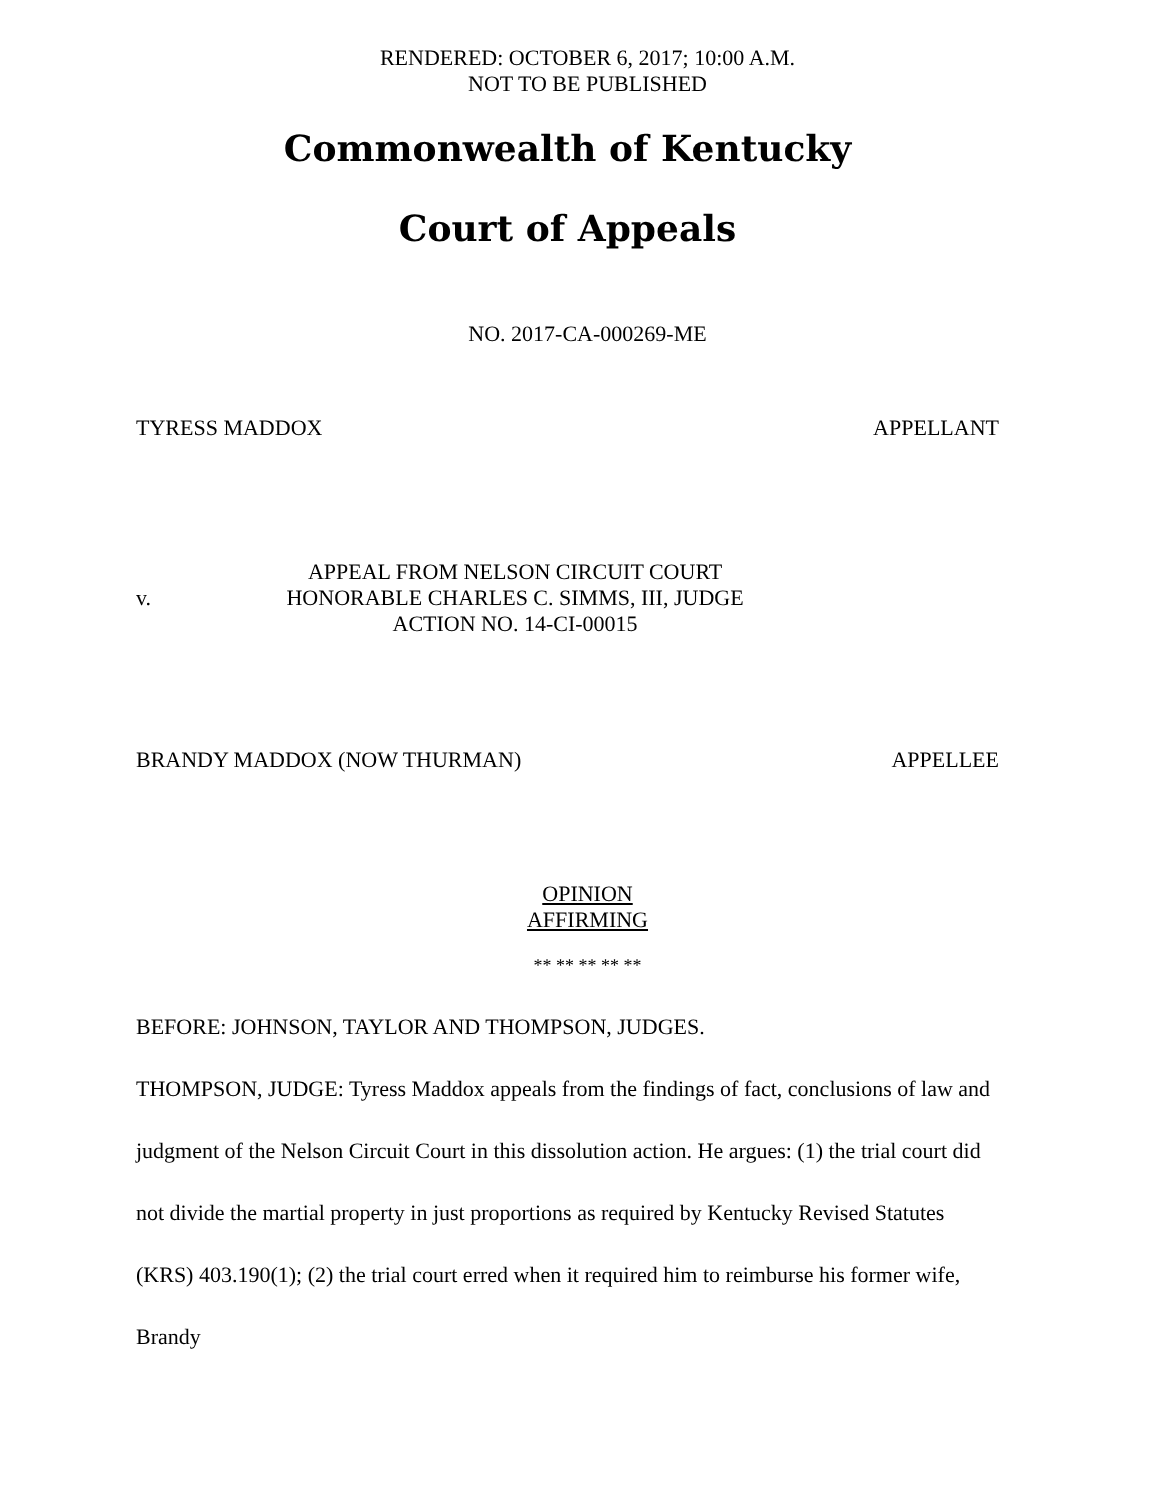RENDERED: OCTOBER 6, 2017; 10:00 A.M.
NOT TO BE PUBLISHED
Commonwealth of Kentucky
Court of Appeals
NO. 2017-CA-000269-ME
TYRESS MADDOX APPELLANT
v. APPEAL FROM NELSON CIRCUIT COURT
HONORABLE CHARLES C. SIMMS, III, JUDGE
ACTION NO. 14-CI-00015
BRANDY MADDOX (NOW THURMAN) APPELLEE
OPINION
AFFIRMING
** ** ** ** **
BEFORE: JOHNSON, TAYLOR AND THOMPSON, JUDGES.
THOMPSON, JUDGE: Tyress Maddox appeals from the findings of fact, conclusions of law and judgment of the Nelson Circuit Court in this dissolution action. He argues: (1) the trial court did not divide the martial property in just proportions as required by Kentucky Revised Statutes (KRS) 403.190(1); (2) the trial court erred when it required him to reimburse his former wife, Brandy